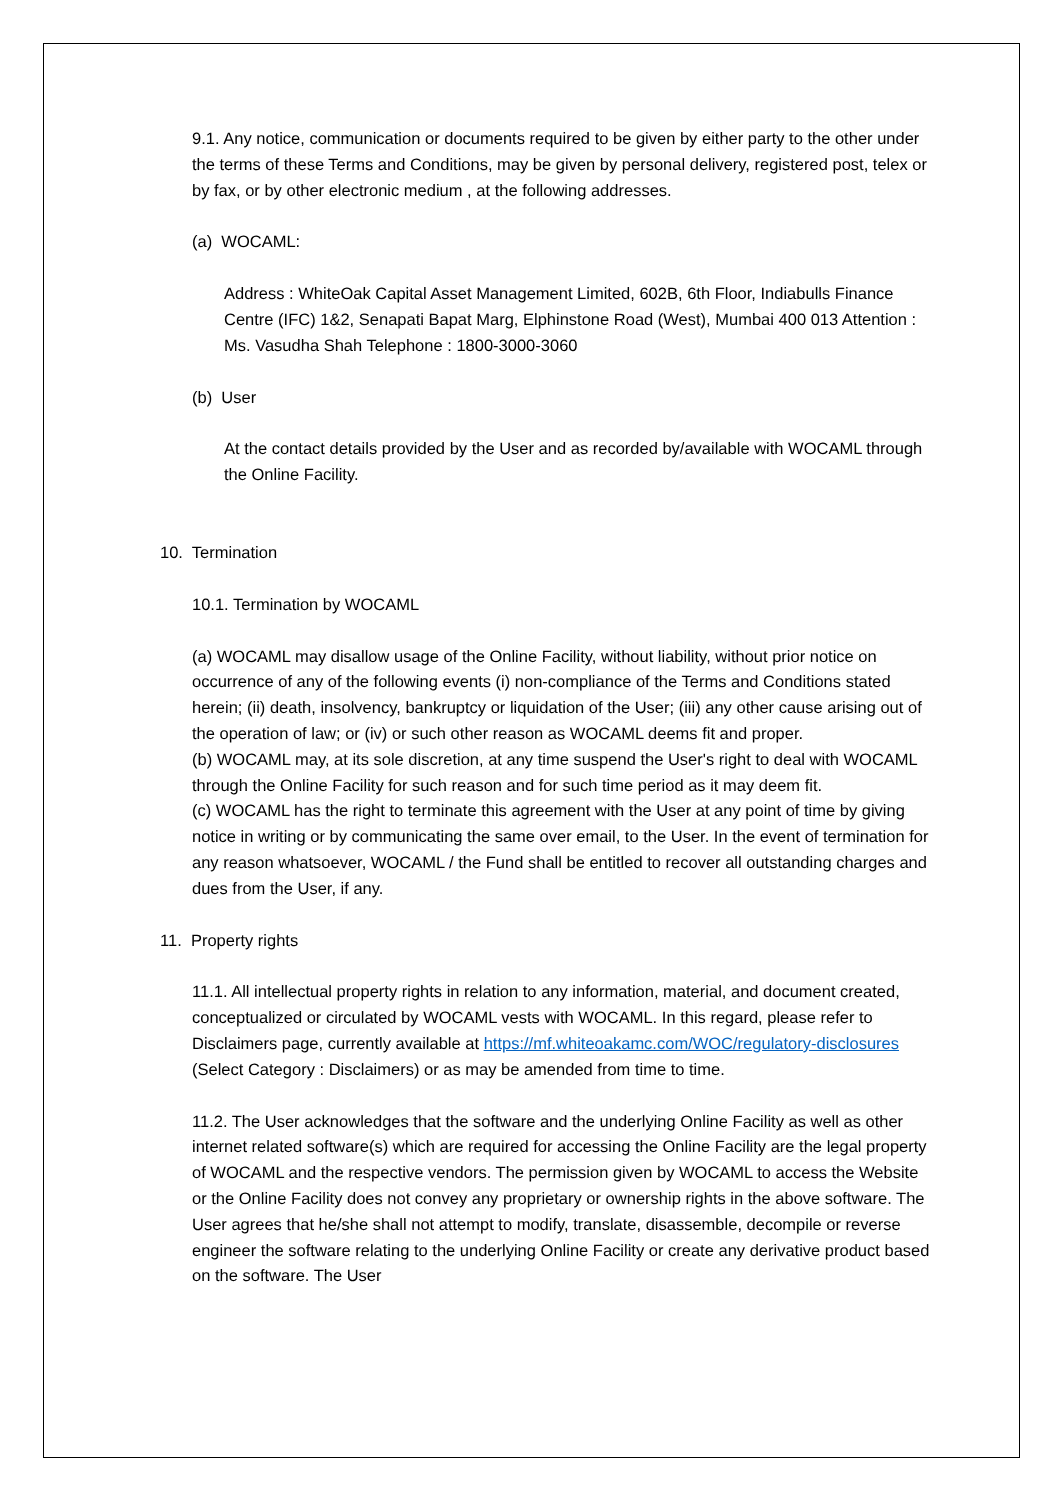9.1. Any notice, communication or documents required to be given by either party to the other under the terms of these Terms and Conditions, may be given by personal delivery, registered post, telex or by fax, or by other electronic medium , at the following addresses.
(a) WOCAML:
Address : WhiteOak Capital Asset Management Limited, 602B, 6th Floor, Indiabulls Finance Centre (IFC) 1&2, Senapati Bapat Marg, Elphinstone Road (West), Mumbai 400 013 Attention : Ms. Vasudha Shah Telephone : 1800-3000-3060
(b) User
At the contact details provided by the User and as recorded by/available with WOCAML through the Online Facility.
10. Termination
10.1. Termination by WOCAML
(a) WOCAML may disallow usage of the Online Facility, without liability, without prior notice on occurrence of any of the following events (i) non-compliance of the Terms and Conditions stated herein; (ii) death, insolvency, bankruptcy or liquidation of the User; (iii) any other cause arising out of the operation of law; or (iv) or such other reason as WOCAML deems fit and proper.
(b) WOCAML may, at its sole discretion, at any time suspend the User's right to deal with WOCAML through the Online Facility for such reason and for such time period as it may deem fit.
(c) WOCAML has the right to terminate this agreement with the User at any point of time by giving notice in writing or by communicating the same over email, to the User. In the event of termination for any reason whatsoever, WOCAML / the Fund shall be entitled to recover all outstanding charges and dues from the User, if any.
11. Property rights
11.1. All intellectual property rights in relation to any information, material, and document created, conceptualized or circulated by WOCAML vests with WOCAML. In this regard, please refer to Disclaimers page, currently available at https://mf.whiteoakamc.com/WOC/regulatory-disclosures (Select Category : Disclaimers) or as may be amended from time to time.
11.2. The User acknowledges that the software and the underlying Online Facility as well as other internet related software(s) which are required for accessing the Online Facility are the legal property of WOCAML and the respective vendors. The permission given by WOCAML to access the Website or the Online Facility does not convey any proprietary or ownership rights in the above software. The User agrees that he/she shall not attempt to modify, translate, disassemble, decompile or reverse engineer the software relating to the underlying Online Facility or create any derivative product based on the software. The User